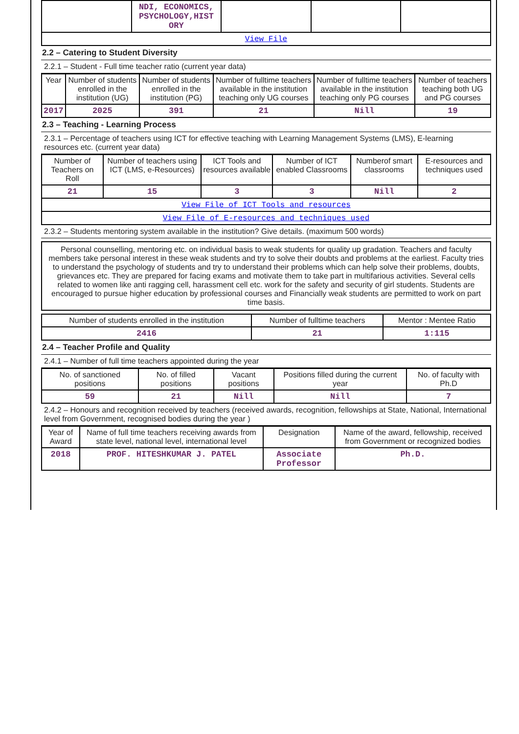| | NDI, ECONOMICS, PSYCHOLOGY,HIST ORY | | | |
| View File | | | | |
2.2 – Catering to Student Diversity
2.2.1 – Student - Full time teacher ratio (current year data)
| Year | Number of students enrolled in the institution (UG) | Number of students enrolled in the institution (PG) | Number of fulltime teachers available in the institution teaching only UG courses | Number of fulltime teachers available in the institution teaching only PG courses | Number of teachers teaching both UG and PG courses |
| --- | --- | --- | --- | --- | --- |
| 2017 | 2025 | 391 | 21 | Nill | 19 |
2.3 – Teaching - Learning Process
2.3.1 – Percentage of teachers using ICT for effective teaching with Learning Management Systems (LMS), E-learning resources etc. (current year data)
| Number of Teachers on Roll | Number of teachers using ICT (LMS, e-Resources) | ICT Tools and resources available | Number of ICT enabled Classrooms | Numberof smart classrooms | E-resources and techniques used |
| --- | --- | --- | --- | --- | --- |
| 21 | 15 | 3 | 3 | Nill | 2 |
| View File of ICT Tools and resources | | | | | |
| View File of E-resources and techniques used | | | | | |
2.3.2 – Students mentoring system available in the institution? Give details. (maximum 500 words)
Personal counselling, mentoring etc. on individual basis to weak students for quality up gradation. Teachers and faculty members take personal interest in these weak students and try to solve their doubts and problems at the earliest. Faculty tries to understand the psychology of students and try to understand their problems which can help solve their problems, doubts, grievances etc. They are prepared for facing exams and motivate them to take part in multifarious activities. Several cells related to women like anti ragging cell, harassment cell etc. work for the safety and security of girl students. Students are encouraged to pursue higher education by professional courses and Financially weak students are permitted to work on part time basis.
| Number of students enrolled in the institution | Number of fulltime teachers | Mentor : Mentee Ratio |
| --- | --- | --- |
| 2416 | 21 | 1:115 |
2.4 – Teacher Profile and Quality
2.4.1 – Number of full time teachers appointed during the year
| No. of sanctioned positions | No. of filled positions | Vacant positions | Positions filled during the current year | No. of faculty with Ph.D |
| --- | --- | --- | --- | --- |
| 59 | 21 | Nill | Nill | 7 |
2.4.2 – Honours and recognition received by teachers (received awards, recognition, fellowships at State, National, International level from Government, recognised bodies during the year )
| Year of Award | Name of full time teachers receiving awards from state level, national level, international level | Designation | Name of the award, fellowship, received from Government or recognized bodies |
| --- | --- | --- | --- |
| 2018 | PROF. HITESHKUMAR J. PATEL | Associate Professor | Ph.D. |